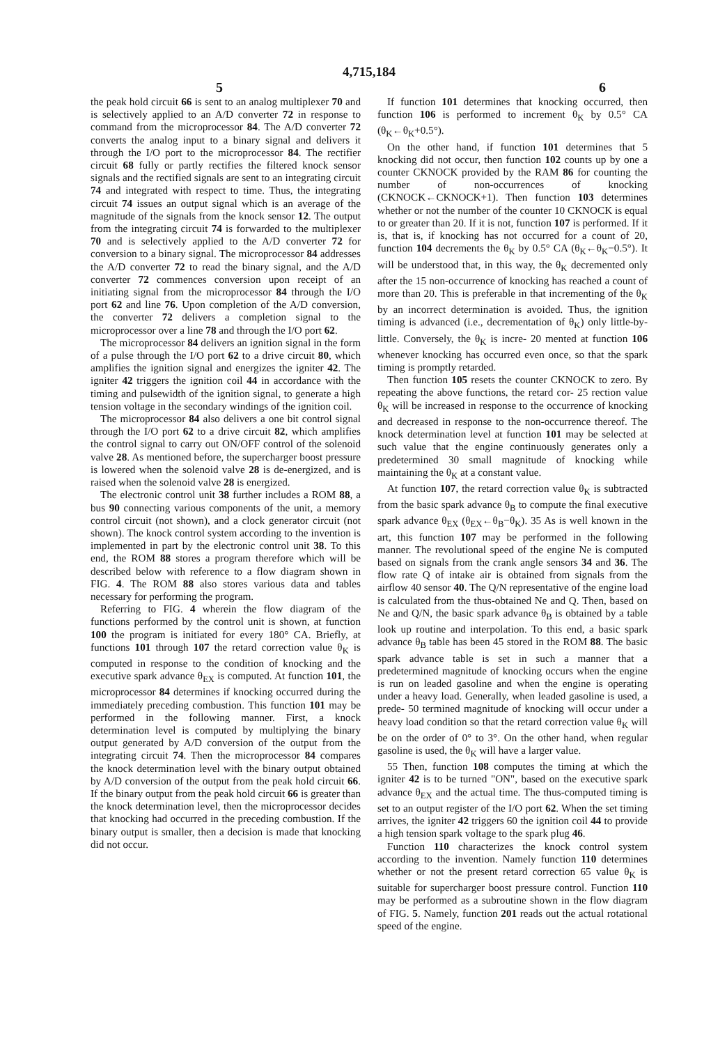4,715,184
5 6
the peak hold circuit 66 is sent to an analog multiplexer 70 and is selectively applied to an A/D converter 72 in response to command from the microprocessor 84. The A/D converter 72 converts the analog input to a binary signal and delivers it through the I/O port to the microprocessor 84. The rectifier circuit 68 fully or partly rectifies the filtered knock sensor signals and the rectified signals are sent to an integrating circuit 74 and integrated with respect to time. Thus, the integrating circuit 74 issues an output signal which is an average of the magnitude of the signals from the knock sensor 12. The output from the integrating circuit 74 is forwarded to the multiplexer 70 and is selectively applied to the A/D converter 72 for conversion to a binary signal. The microprocessor 84 addresses the A/D converter 72 to read the binary signal, and the A/D converter 72 commences conversion upon receipt of an initiating signal from the microprocessor 84 through the I/O port 62 and line 76. Upon completion of the A/D conversion, the converter 72 delivers a completion signal to the microprocessor over a line 78 and through the I/O port 62.
The microprocessor 84 delivers an ignition signal in the form of a pulse through the I/O port 62 to a drive circuit 80, which amplifies the ignition signal and energizes the igniter 42. The igniter 42 triggers the ignition coil 44 in accordance with the timing and pulsewidth of the ignition signal, to generate a high tension voltage in the secondary windings of the ignition coil.
The microprocessor 84 also delivers a one bit control signal through the I/O port 62 to a drive circuit 82, which amplifies the control signal to carry out ON/OFF control of the solenoid valve 28. As mentioned before, the supercharger boost pressure is lowered when the solenoid valve 28 is de-energized, and is raised when the solenoid valve 28 is energized.
The electronic control unit 38 further includes a ROM 88, a bus 90 connecting various components of the unit, a memory control circuit (not shown), and a clock generator circuit (not shown). The knock control system according to the invention is implemented in part by the electronic control unit 38. To this end, the ROM 88 stores a program therefore which will be described below with reference to a flow diagram shown in FIG. 4. The ROM 88 also stores various data and tables necessary for performing the program.
Referring to FIG. 4 wherein the flow diagram of the functions performed by the control unit is shown, at function 100 the program is initiated for every 180° CA. Briefly, at functions 101 through 107 the retard correction value θ<sub>K</sub> is computed in response to the condition of knocking and the executive spark advance θ<sub>EX</sub> is computed. At function 101, the microprocessor 84 determines if knocking occurred during the immediately preceding combustion. This function 101 may be performed in the following manner. First, a knock determination level is computed by multiplying the binary output generated by A/D conversion of the output from the integrating circuit 74. Then the microprocessor 84 compares the knock determination level with the binary output obtained by A/D conversion of the output from the peak hold circuit 66. If the binary output from the peak hold circuit 66 is greater than the knock determination level, then the microprocessor decides that knocking had occurred in the preceding combustion. If the binary output is smaller, then a decision is made that knocking did not occur.
If function 101 determines that knocking occurred, then function 106 is performed to increment θ<sub>K</sub> by 0.5° CA (θ<sub>K</sub>←θ<sub>K</sub>+0.5°).
On the other hand, if function 101 determines that 5 knocking did not occur, then function 102 counts up by one a counter CKNOCK provided by the RAM 86 for counting the number of non-occurrences of knocking (CKNOCK←CKNOCK+1). Then function 103 determines whether or not the number of the counter 10 CKNOCK is equal to or greater than 20. If it is not, function 107 is performed. If it is, that is, if knocking has not occurred for a count of 20, function 104 decrements the θ<sub>K</sub> by 0.5° CA (θ<sub>K</sub>←θ<sub>K</sub>−0.5°). It will be understood that, in this way, the θ<sub>K</sub> decremented only after the 15 non-occurrence of knocking has reached a count of more than 20. This is preferable in that incrementing of the θ<sub>K</sub> by an incorrect determination is avoided. Thus, the ignition timing is advanced (i.e., decrementation of θ<sub>K</sub>) only little-by-little. Conversely, the θ<sub>K</sub> is incre- 20 mented at function 106 whenever knocking has occurred even once, so that the spark timing is promptly retarded.
Then function 105 resets the counter CKNOCK to zero. By repeating the above functions, the retard cor- 25 rection value θ<sub>K</sub> will be increased in response to the occurrence of knocking and decreased in response to the non-occurrence thereof. The knock determination level at function 101 may be selected at such value that the engine continuously generates only a predetermined 30 small magnitude of knocking while maintaining the θ<sub>K</sub> at a constant value.
At function 107, the retard correction value θ<sub>K</sub> is subtracted from the basic spark advance θ<sub>B</sub> to compute the final executive spark advance θ<sub>EX</sub> (θ<sub>EX</sub>←θ<sub>B</sub>−θ<sub>K</sub>). 35 As is well known in the art, this function 107 may be performed in the following manner. The revolutional speed of the engine Ne is computed based on signals from the crank angle sensors 34 and 36. The flow rate Q of intake air is obtained from signals from the airflow 40 sensor 40. The Q/N representative of the engine load is calculated from the thus-obtained Ne and Q. Then, based on Ne and Q/N, the basic spark advance θ<sub>B</sub> is obtained by a table look up routine and interpolation. To this end, a basic spark advance θ<sub>B</sub> table has been 45 stored in the ROM 88. The basic spark advance table is set in such a manner that a predetermined magnitude of knocking occurs when the engine is run on leaded gasoline and when the engine is operating under a heavy load. Generally, when leaded gasoline is used, a prede- 50 termined magnitude of knocking will occur under a heavy load condition so that the retard correction value θ<sub>K</sub> will be on the order of 0° to 3°. On the other hand, when regular gasoline is used, the θ<sub>K</sub> will have a larger value.
55 Then, function 108 computes the timing at which the igniter 42 is to be turned "ON", based on the executive spark advance θ<sub>EX</sub> and the actual time. The thus-computed timing is set to an output register of the I/O port 62. When the set timing arrives, the igniter 42 triggers 60 the ignition coil 44 to provide a high tension spark voltage to the spark plug 46.
Function 110 characterizes the knock control system according to the invention. Namely function 110 determines whether or not the present retard correction 65 value θ<sub>K</sub> is suitable for supercharger boost pressure control. Function 110 may be performed as a subroutine shown in the flow diagram of FIG. 5. Namely, function 201 reads out the actual rotational speed of the engine.